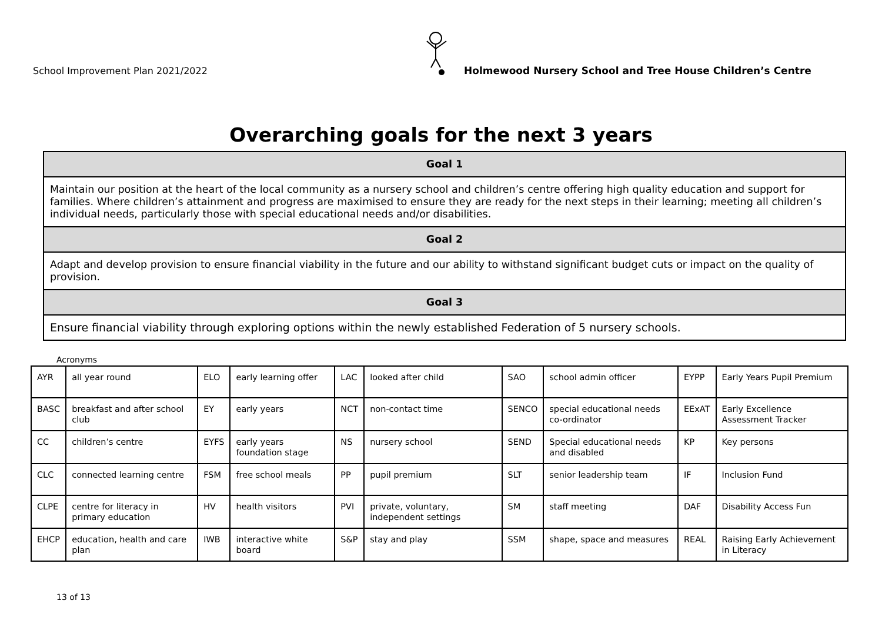School Improvement Plan 2021/2022
Holmewood Nursery School and Tree House Children’s Centre
Overarching goals for the next 3 years
| Goal 1 |
| Maintain our position at the heart of the local community as a nursery school and children’s centre offering high quality education and support for families. Where children’s attainment and progress are maximised to ensure they are ready for the next steps in their learning; meeting all children’s individual needs, particularly those with special educational needs and/or disabilities. |
| Goal 2 |
| Adapt and develop provision to ensure financial viability in the future and our ability to withstand significant budget cuts or impact on the quality of provision. |
| Goal 3 |
| Ensure financial viability through exploring options within the newly established Federation of 5 nursery schools. |
Acronyms
| AYR | all year round | ELO | early learning offer | LAC | looked after child | SAO | school admin officer | EYPP | Early Years Pupil Premium |
| BASC | breakfast and after school club | EY | early years | NCT | non-contact time | SENCO | special educational needs co-ordinator | EExAT | Early Excellence Assessment Tracker |
| CC | children’s centre | EYFS | early years foundation stage | NS | nursery school | SEND | Special educational needs and disabled | KP | Key persons |
| CLC | connected learning centre | FSM | free school meals | PP | pupil premium | SLT | senior leadership team | IF | Inclusion Fund |
| CLPE | centre for literacy in primary education | HV | health visitors | PVI | private, voluntary, independent settings | SM | staff meeting | DAF | Disability Access Fun |
| EHCP | education, health and care plan | IWB | interactive white board | S&P | stay and play | SSM | shape, space and measures | REAL | Raising Early Achievement in Literacy |
13 of 13